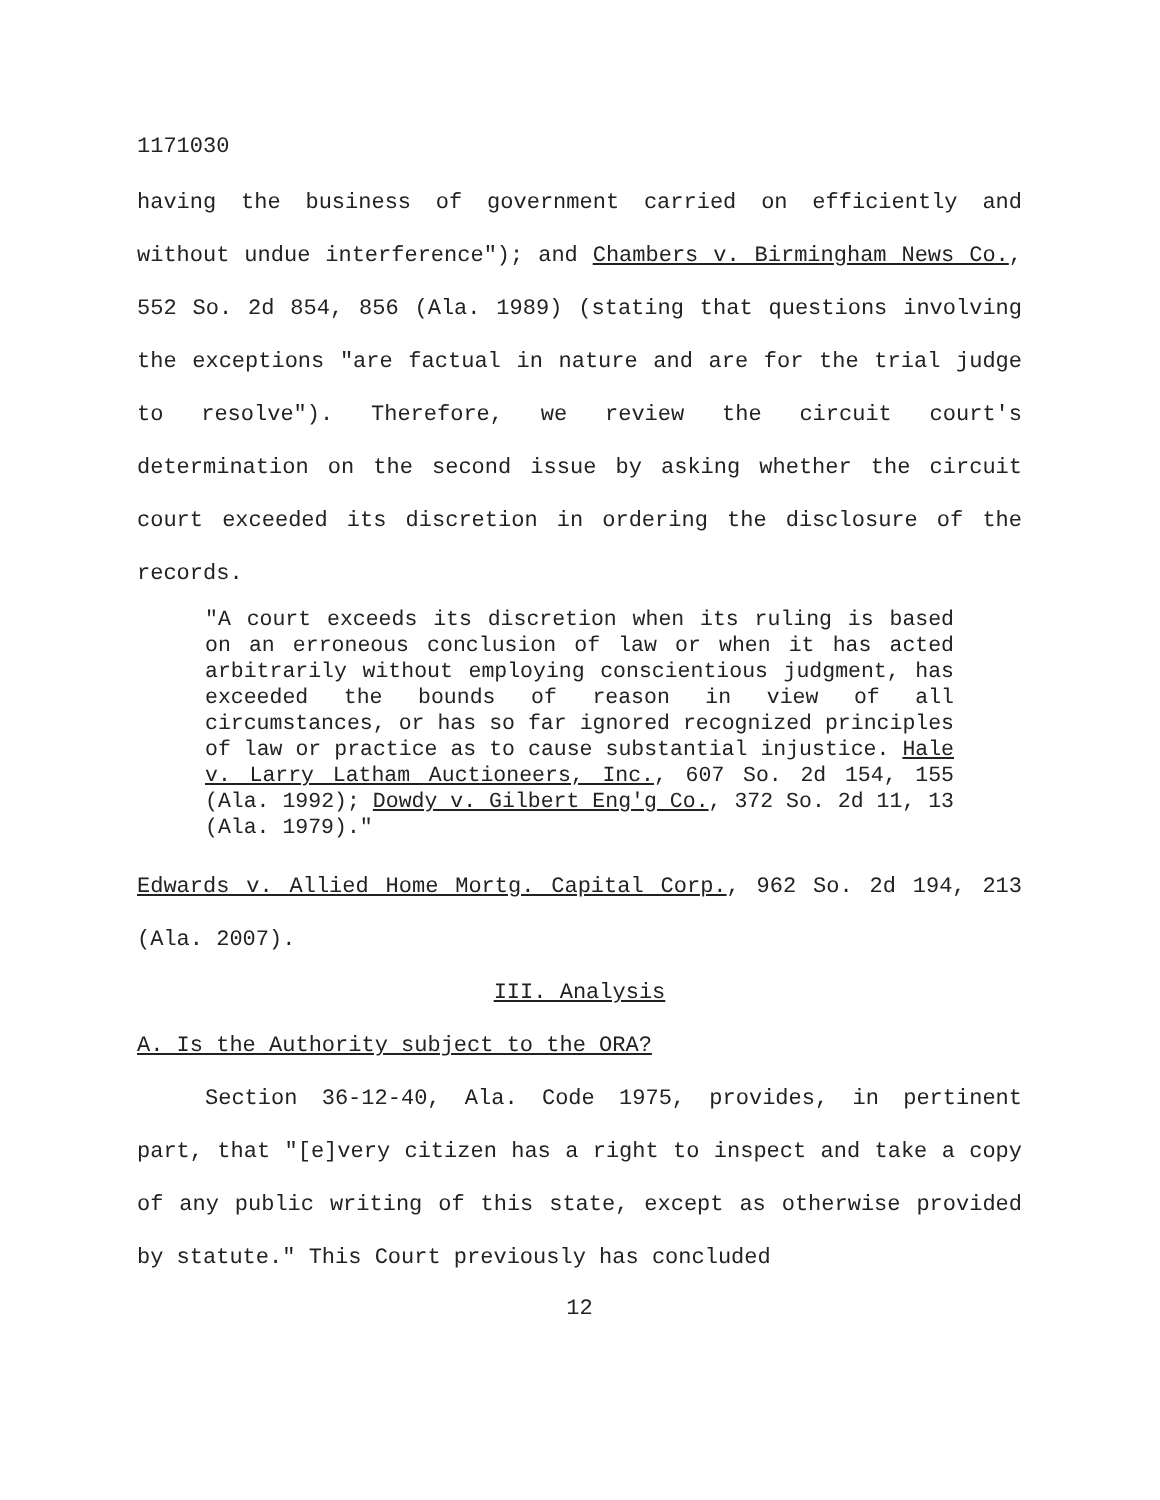1171030
having the business of government carried on efficiently and without undue interference"); and Chambers v. Birmingham News Co., 552 So. 2d 854, 856 (Ala. 1989) (stating that questions involving the exceptions "are factual in nature and are for the trial judge to resolve"). Therefore, we review the circuit court's determination on the second issue by asking whether the circuit court exceeded its discretion in ordering the disclosure of the records.
"A court exceeds its discretion when its ruling is based on an erroneous conclusion of law or when it has acted arbitrarily without employing conscientious judgment, has exceeded the bounds of reason in view of all circumstances, or has so far ignored recognized principles of law or practice as to cause substantial injustice. Hale v. Larry Latham Auctioneers, Inc., 607 So. 2d 154, 155 (Ala. 1992); Dowdy v. Gilbert Eng'g Co., 372 So. 2d 11, 13 (Ala. 1979)."
Edwards v. Allied Home Mortg. Capital Corp., 962 So. 2d 194, 213 (Ala. 2007).
III. Analysis
A. Is the Authority subject to the ORA?
Section 36-12-40, Ala. Code 1975, provides, in pertinent part, that "[e]very citizen has a right to inspect and take a copy of any public writing of this state, except as otherwise provided by statute." This Court previously has concluded
12